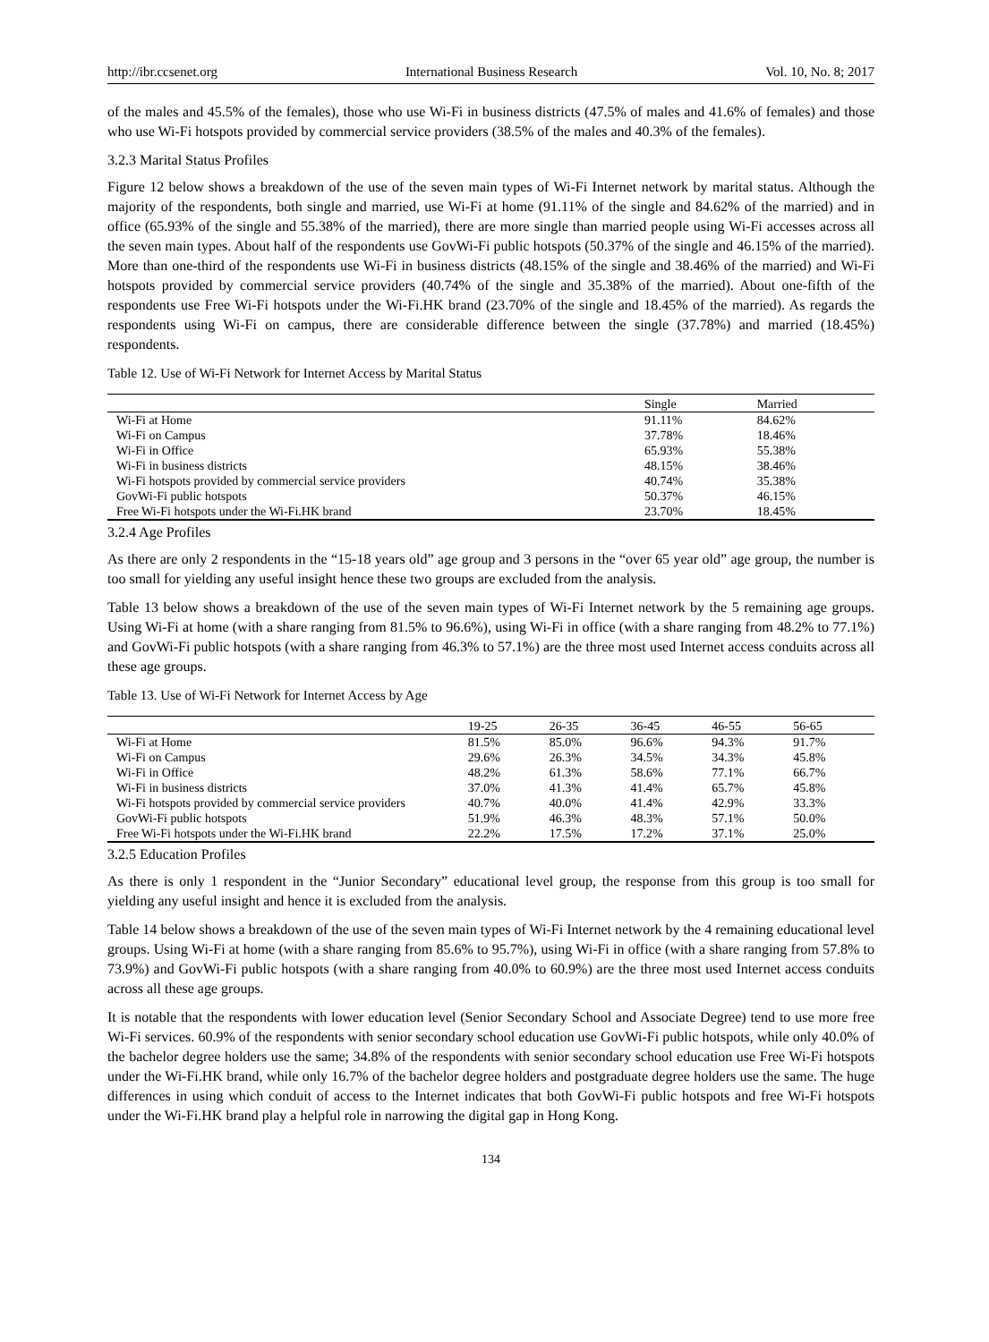http://ibr.ccsenet.org International Business Research Vol. 10, No. 8; 2017
of the males and 45.5% of the females), those who use Wi-Fi in business districts (47.5% of males and 41.6% of females) and those who use Wi-Fi hotspots provided by commercial service providers (38.5% of the males and 40.3% of the females).
3.2.3 Marital Status Profiles
Figure 12 below shows a breakdown of the use of the seven main types of Wi-Fi Internet network by marital status. Although the majority of the respondents, both single and married, use Wi-Fi at home (91.11% of the single and 84.62% of the married) and in office (65.93% of the single and 55.38% of the married), there are more single than married people using Wi-Fi accesses across all the seven main types. About half of the respondents use GovWi-Fi public hotspots (50.37% of the single and 46.15% of the married). More than one-third of the respondents use Wi-Fi in business districts (48.15% of the single and 38.46% of the married) and Wi-Fi hotspots provided by commercial service providers (40.74% of the single and 35.38% of the married). About one-fifth of the respondents use Free Wi-Fi hotspots under the Wi-Fi.HK brand (23.70% of the single and 18.45% of the married). As regards the respondents using Wi-Fi on campus, there are considerable difference between the single (37.78%) and married (18.45%) respondents.
Table 12. Use of Wi-Fi Network for Internet Access by Marital Status
| | Single | Married |
| --- | --- | --- |
| Wi-Fi at Home | 91.11% | 84.62% |
| Wi-Fi on Campus | 37.78% | 18.46% |
| Wi-Fi in Office | 65.93% | 55.38% |
| Wi-Fi in business districts | 48.15% | 38.46% |
| Wi-Fi hotspots provided by commercial service providers | 40.74% | 35.38% |
| GovWi-Fi public hotspots | 50.37% | 46.15% |
| Free Wi-Fi hotspots under the Wi-Fi.HK brand | 23.70% | 18.45% |
3.2.4 Age Profiles
As there are only 2 respondents in the “15-18 years old” age group and 3 persons in the “over 65 year old” age group, the number is too small for yielding any useful insight hence these two groups are excluded from the analysis.
Table 13 below shows a breakdown of the use of the seven main types of Wi-Fi Internet network by the 5 remaining age groups. Using Wi-Fi at home (with a share ranging from 81.5% to 96.6%), using Wi-Fi in office (with a share ranging from 48.2% to 77.1%) and GovWi-Fi public hotspots (with a share ranging from 46.3% to 57.1%) are the three most used Internet access conduits across all these age groups.
Table 13. Use of Wi-Fi Network for Internet Access by Age
| | 19-25 | 26-35 | 36-45 | 46-55 | 56-65 |
| --- | --- | --- | --- | --- | --- |
| Wi-Fi at Home | 81.5% | 85.0% | 96.6% | 94.3% | 91.7% |
| Wi-Fi on Campus | 29.6% | 26.3% | 34.5% | 34.3% | 45.8% |
| Wi-Fi in Office | 48.2% | 61.3% | 58.6% | 77.1% | 66.7% |
| Wi-Fi in business districts | 37.0% | 41.3% | 41.4% | 65.7% | 45.8% |
| Wi-Fi hotspots provided by commercial service providers | 40.7% | 40.0% | 41.4% | 42.9% | 33.3% |
| GovWi-Fi public hotspots | 51.9% | 46.3% | 48.3% | 57.1% | 50.0% |
| Free Wi-Fi hotspots under the Wi-Fi.HK brand | 22.2% | 17.5% | 17.2% | 37.1% | 25.0% |
3.2.5 Education Profiles
As there is only 1 respondent in the “Junior Secondary” educational level group, the response from this group is too small for yielding any useful insight and hence it is excluded from the analysis.
Table 14 below shows a breakdown of the use of the seven main types of Wi-Fi Internet network by the 4 remaining educational level groups. Using Wi-Fi at home (with a share ranging from 85.6% to 95.7%), using Wi-Fi in office (with a share ranging from 57.8% to 73.9%) and GovWi-Fi public hotspots (with a share ranging from 40.0% to 60.9%) are the three most used Internet access conduits across all these age groups.
It is notable that the respondents with lower education level (Senior Secondary School and Associate Degree) tend to use more free Wi-Fi services. 60.9% of the respondents with senior secondary school education use GovWi-Fi public hotspots, while only 40.0% of the bachelor degree holders use the same; 34.8% of the respondents with senior secondary school education use Free Wi-Fi hotspots under the Wi-Fi.HK brand, while only 16.7% of the bachelor degree holders and postgraduate degree holders use the same. The huge differences in using which conduit of access to the Internet indicates that both GovWi-Fi public hotspots and free Wi-Fi hotspots under the Wi-Fi.HK brand play a helpful role in narrowing the digital gap in Hong Kong.
134